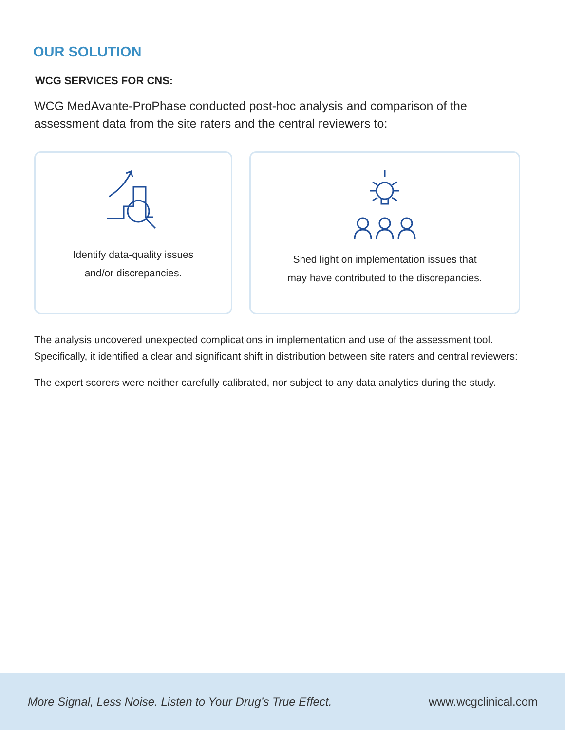OUR SOLUTION
WCG SERVICES FOR CNS:
WCG MedAvante-ProPhase conducted post-hoc analysis and comparison of the assessment data from the site raters and the central reviewers to:
Identify data-quality issues
and/or discrepancies.
Shed light on implementation issues that
may have contributed to the discrepancies.
The analysis uncovered unexpected complications in implementation and use of the assessment tool. Specifically, it identified a clear and significant shift in distribution between site raters and central reviewers:
The expert scorers were neither carefully calibrated, nor subject to any data analytics during the study.
More Signal, Less Noise. Listen to Your Drug’s True Effect. www.wcgclinical.com